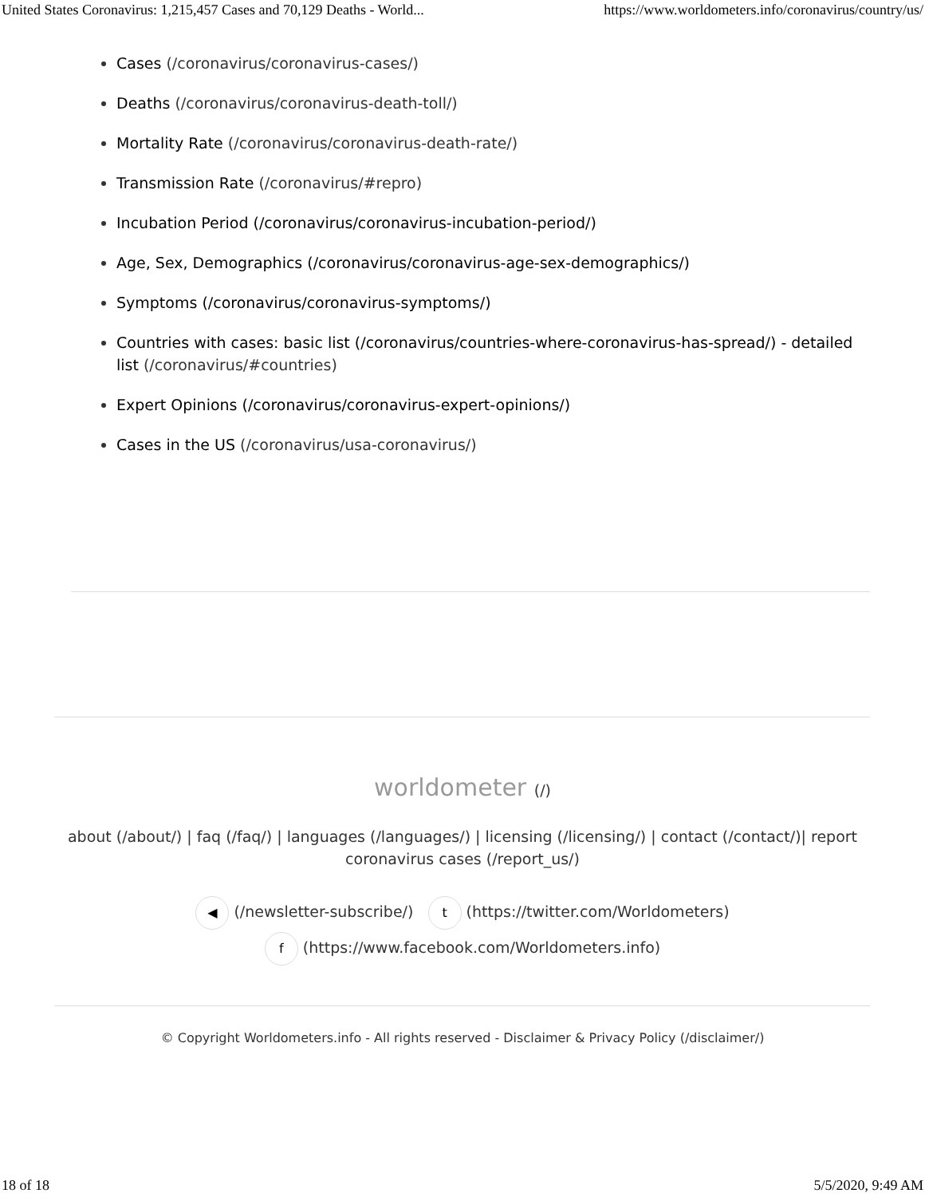United States Coronavirus: 1,215,457 Cases and 70,129 Deaths - World... https://www.worldometers.info/coronavirus/country/us/
Cases (/coronavirus/coronavirus-cases/)
Deaths (/coronavirus/coronavirus-death-toll/)
Mortality Rate (/coronavirus/coronavirus-death-rate/)
Transmission Rate (/coronavirus/#repro)
Incubation Period (/coronavirus/coronavirus-incubation-period/)
Age, Sex, Demographics (/coronavirus/coronavirus-age-sex-demographics/)
Symptoms (/coronavirus/coronavirus-symptoms/)
Countries with cases: basic list (/coronavirus/countries-where-coronavirus-has-spread/) - detailed list (/coronavirus/#countries)
Expert Opinions (/coronavirus/coronavirus-expert-opinions/)
Cases in the US (/coronavirus/usa-coronavirus/)
worldometer (/)
about (/about/) | faq (/faq/) | languages (/languages/) | licensing (/licensing/) | contact (/contact/)| report coronavirus cases (/report_us/)
◀ (/newsletter-subscribe/) t (https://twitter.com/Worldometers)
f (https://www.facebook.com/Worldometers.info)
© Copyright Worldometers.info - All rights reserved - Disclaimer & Privacy Policy (/disclaimer/)
18 of 18 5/5/2020, 9:49 AM